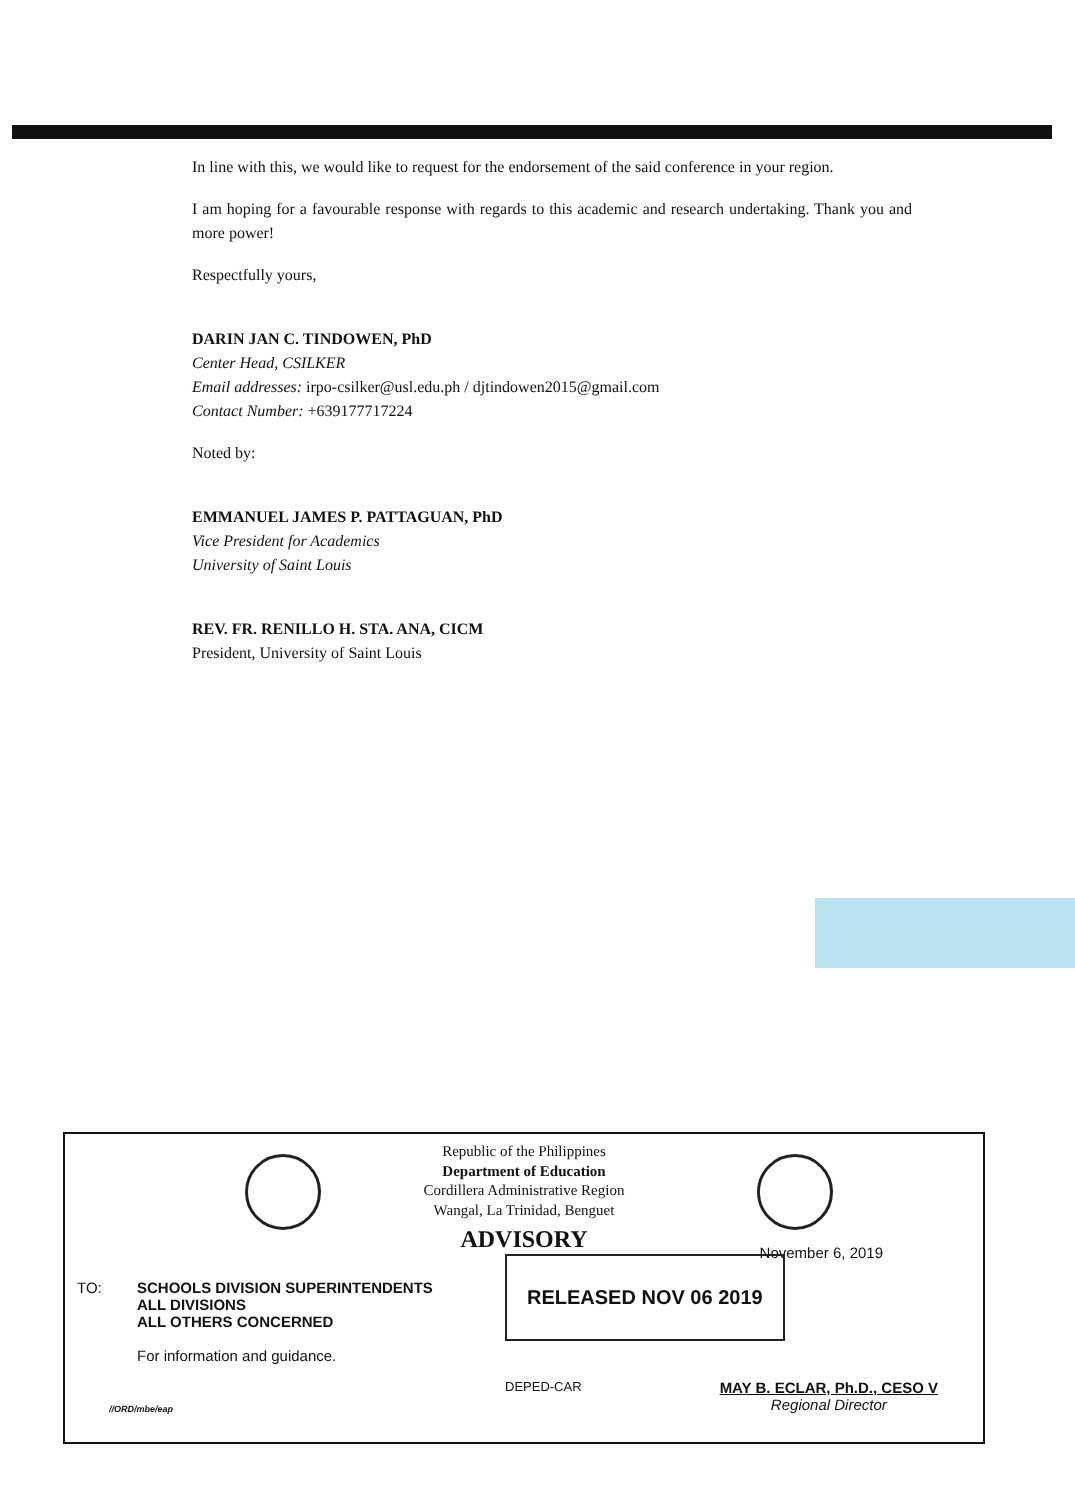In line with this, we would like to request for the endorsement of the said conference in your region.
I am hoping for a favourable response with regards to this academic and research undertaking. Thank you and more power!
Respectfully yours,
DARIN JAN C. TINDOWEN, PhD
Center Head, CSILKER
Email addresses: irpo-csilker@usl.edu.ph / djtindowen2015@gmail.com
Contact Number: +639177717224
Noted by:
EMMANUEL JAMES P. PATTAGUAN, PhD
Vice President for Academics
University of Saint Louis
REV. FR. RENILLO H. STA. ANA, CICM
President, University of Saint Louis
Republic of the Philippines
Department of Education
Cordillera Administrative Region
Wangal, La Trinidad, Benguet
ADVISORY
November 6, 2019
TO: SCHOOLS DIVISION SUPERINTENDENTS
ALL DIVISIONS
ALL OTHERS CONCERNED
For information and guidance.
RELEASED NOV 06 2019
DEPED-CAR
MAY B. ECLAR, Ph.D., CESO V
Regional Director
//ORD/mbe/eap